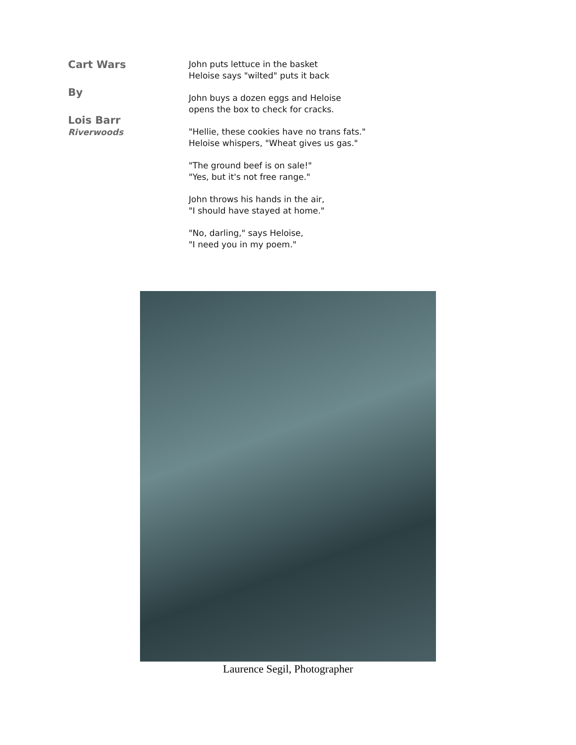Cart Wars
By
Lois Barr
Riverwoods
John puts lettuce in the basket
Heloise says "wilted" puts it back
John buys a dozen eggs and Heloise
opens the box to check for cracks.
"Hellie, these cookies have no trans fats."
Heloise whispers, "Wheat gives us gas."
"The ground beef is on sale!"
"Yes, but it's not free range."
John throws his hands in the air,
"I should have stayed at home."
"No, darling," says Heloise,
"I need you in my poem."
Laurence Segil, Photographer